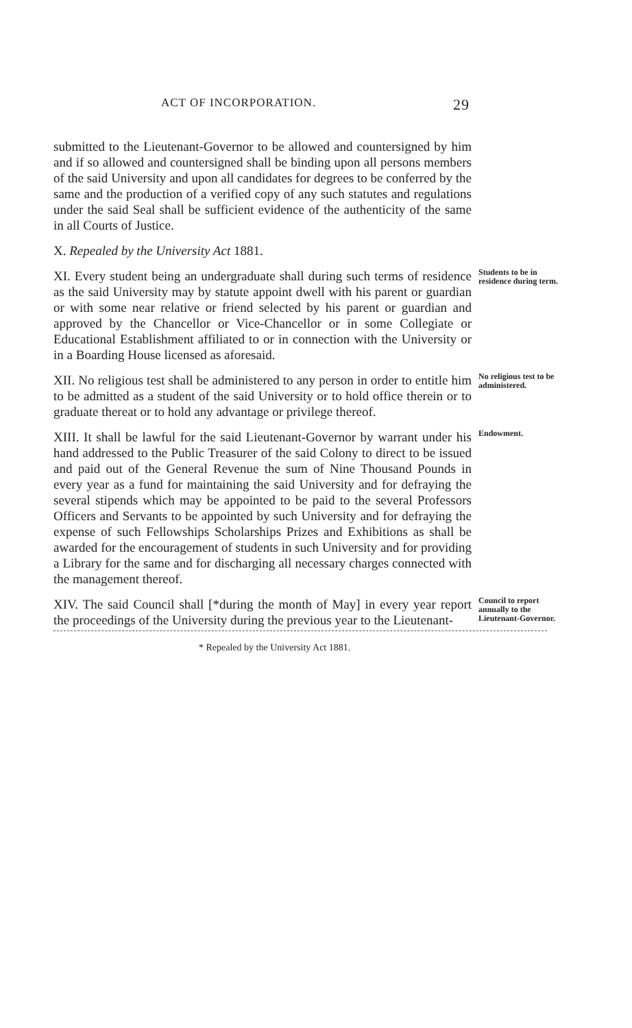ACT OF INCORPORATION. 29
submitted to the Lieutenant-Governor to be allowed and countersigned by him and if so allowed and countersigned shall be binding upon all persons members of the said University and upon all candidates for degrees to be conferred by the same and the production of a verified copy of any such statutes and regulations under the said Seal shall be sufficient evidence of the authenticity of the same in all Courts of Justice.
X. Repealed by the University Act 1881.
XI. Every student being an undergraduate shall during such terms of residence as the said University may by statute appoint dwell with his parent or guardian or with some near relative or friend selected by his parent or guardian and approved by the Chancellor or Vice-Chancellor or in some Collegiate or Educational Establishment affiliated to or in connection with the University or in a Boarding House licensed as aforesaid.
Students to be in residence during term.
XII. No religious test shall be administered to any person in order to entitle him to be admitted as a student of the said University or to hold office therein or to graduate thereat or to hold any advantage or privilege thereof.
No religious test to be administered.
XIII. It shall be lawful for the said Lieutenant-Governor by warrant under his hand addressed to the Public Treasurer of the said Colony to direct to be issued and paid out of the General Revenue the sum of Nine Thousand Pounds in every year as a fund for maintaining the said University and for defraying the several stipends which may be appointed to be paid to the several Professors Officers and Servants to be appointed by such University and for defraying the expense of such Fellowships Scholarships Prizes and Exhibitions as shall be awarded for the encouragement of students in such University and for providing a Library for the same and for discharging all necessary charges connected with the management thereof.
Endowment.
XIV. The said Council shall [*during the month of May] in every year report the proceedings of the University during the previous year to the Lieutenant-
Council to report annually to the Lieutenant-Governor.
* Repealed by the University Act 1881.